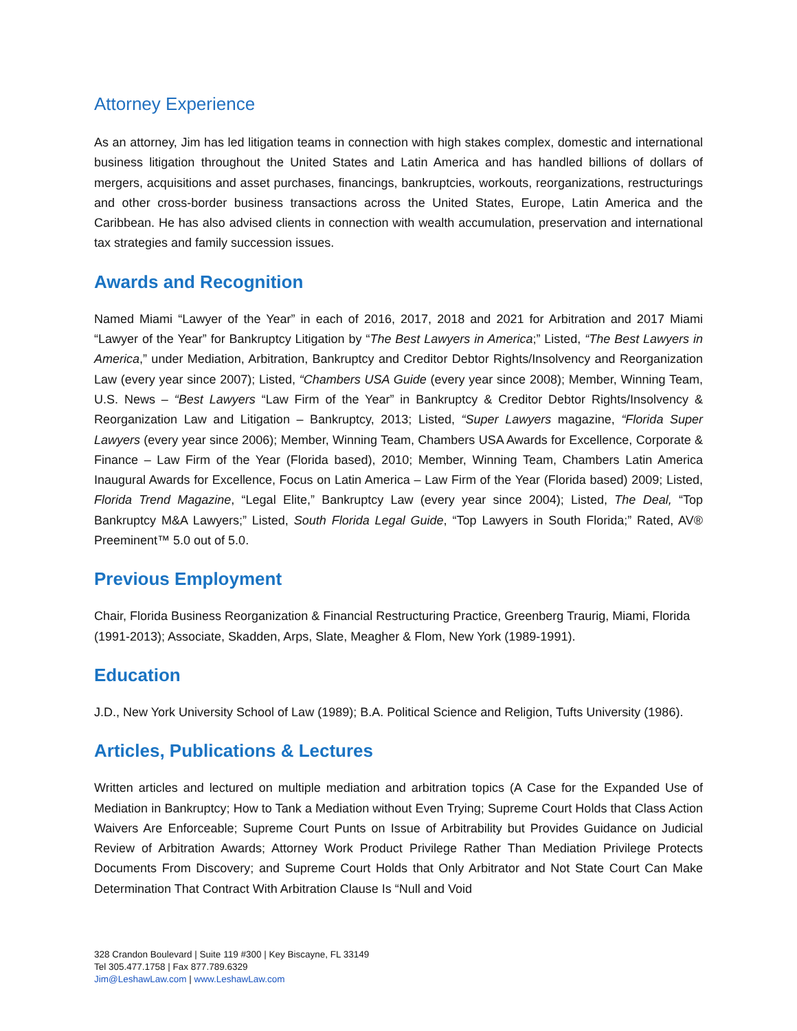Attorney Experience
As an attorney, Jim has led litigation teams in connection with high stakes complex, domestic and international business litigation throughout the United States and Latin America and has handled billions of dollars of mergers, acquisitions and asset purchases, financings, bankruptcies, workouts, reorganizations, restructurings and other cross-border business transactions across the United States, Europe, Latin America and the Caribbean. He has also advised clients in connection with wealth accumulation, preservation and international tax strategies and family succession issues.
Awards and Recognition
Named Miami “Lawyer of the Year” in each of 2016, 2017, 2018 and 2021 for Arbitration and 2017 Miami “Lawyer of the Year” for Bankruptcy Litigation by “The Best Lawyers in America;” Listed, “The Best Lawyers in America,” under Mediation, Arbitration, Bankruptcy and Creditor Debtor Rights/Insolvency and Reorganization Law (every year since 2007); Listed, “Chambers USA Guide (every year since 2008); Member, Winning Team, U.S. News – “Best Lawyers “Law Firm of the Year” in Bankruptcy & Creditor Debtor Rights/Insolvency & Reorganization Law and Litigation – Bankruptcy, 2013; Listed, “Super Lawyers magazine, “Florida Super Lawyers (every year since 2006); Member, Winning Team, Chambers USA Awards for Excellence, Corporate & Finance – Law Firm of the Year (Florida based), 2010; Member, Winning Team, Chambers Latin America Inaugural Awards for Excellence, Focus on Latin America – Law Firm of the Year (Florida based) 2009; Listed, Florida Trend Magazine, “Legal Elite,” Bankruptcy Law (every year since 2004); Listed, The Deal, “Top Bankruptcy M&A Lawyers;” Listed, South Florida Legal Guide, “Top Lawyers in South Florida;” Rated, AV® Preeminent™ 5.0 out of 5.0.
Previous Employment
Chair, Florida Business Reorganization & Financial Restructuring Practice, Greenberg Traurig, Miami, Florida (1991-2013); Associate, Skadden, Arps, Slate, Meagher & Flom, New York (1989-1991).
Education
J.D., New York University School of Law (1989); B.A. Political Science and Religion, Tufts University (1986).
Articles, Publications & Lectures
Written articles and lectured on multiple mediation and arbitration topics (A Case for the Expanded Use of Mediation in Bankruptcy; How to Tank a Mediation without Even Trying; Supreme Court Holds that Class Action Waivers Are Enforceable; Supreme Court Punts on Issue of Arbitrability but Provides Guidance on Judicial Review of Arbitration Awards; Attorney Work Product Privilege Rather Than Mediation Privilege Protects Documents From Discovery; and Supreme Court Holds that Only Arbitrator and Not State Court Can Make Determination That Contract With Arbitration Clause Is “Null and Void
328 Crandon Boulevard | Suite 119 #300 | Key Biscayne, FL 33149
Tel 305.477.1758 | Fax 877.789.6329
Jim@LeshawLaw.com | www.LeshawLaw.com